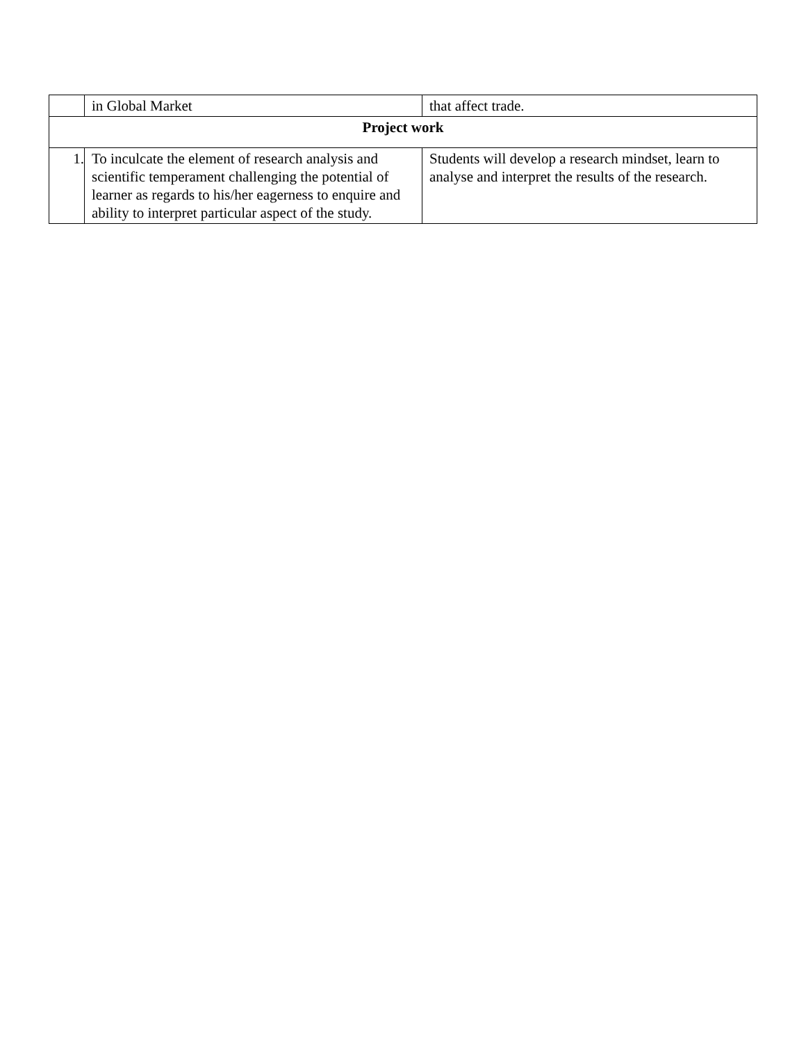| | in Global Market | that affect trade. |
| Project work | | |
| 1. | To inculcate the element of research analysis and scientific temperament challenging the potential of learner as regards to his/her eagerness to enquire and ability to interpret particular aspect of the study. | Students will develop a research mindset, learn to analyse and interpret the results of the research. |